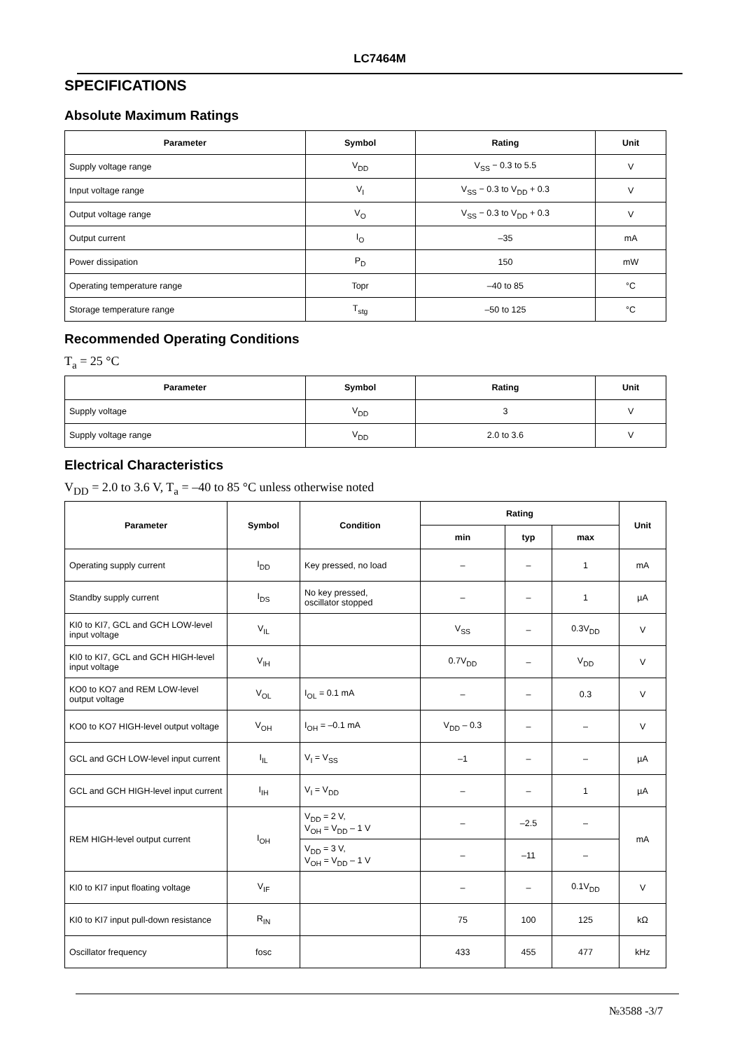LC7464M
SPECIFICATIONS
Absolute Maximum Ratings
| Parameter | Symbol | Rating | Unit |
| --- | --- | --- | --- |
| Supply voltage range | V<sub>DD</sub> | V<sub>SS</sub> − 0.3 to 5.5 | V |
| Input voltage range | V<sub>I</sub> | V<sub>SS</sub> − 0.3 to V<sub>DD</sub> + 0.3 | V |
| Output voltage range | V<sub>O</sub> | V<sub>SS</sub> − 0.3 to V<sub>DD</sub> + 0.3 | V |
| Output current | I<sub>O</sub> | –35 | mA |
| Power dissipation | P<sub>D</sub> | 150 | mW |
| Operating temperature range | Topr | –40 to 85 | °C |
| Storage temperature range | T<sub>stg</sub> | –50 to 125 | °C |
Recommended Operating Conditions
T<sub>a</sub> = 25 °C
| Parameter | Symbol | Rating | Unit |
| --- | --- | --- | --- |
| Supply voltage | V<sub>DD</sub> | 3 | V |
| Supply voltage range | V<sub>DD</sub> | 2.0 to 3.6 | V |
Electrical Characteristics
V<sub>DD</sub> = 2.0 to 3.6 V, T<sub>a</sub> = –40 to 85 °C unless otherwise noted
| Parameter | Symbol | Condition | Rating | | | Unit |
| --- | --- | --- | --- | --- | --- | --- |
| | | | min | typ | max | |
| Operating supply current | I<sub>DD</sub> | Key pressed, no load | – | – | 1 | mA |
| Standby supply current | I<sub>DS</sub> | No key pressed, oscillator stopped | – | – | 1 | µA |
| KI0 to KI7, GCL and GCH LOW-level input voltage | V<sub>IL</sub> | | V<sub>SS</sub> | – | 0.3V<sub>DD</sub> | V |
| KI0 to KI7, GCL and GCH HIGH-level input voltage | V<sub>IH</sub> | | 0.7V<sub>DD</sub> | – | V<sub>DD</sub> | V |
| KO0 to KO7 and REM LOW-level output voltage | V<sub>OL</sub> | I<sub>OL</sub> = 0.1 mA | – | – | 0.3 | V |
| KO0 to KO7 HIGH-level output voltage | V<sub>OH</sub> | I<sub>OH</sub> = –0.1 mA | V<sub>DD</sub> – 0.3 | – | – | V |
| GCL and GCH LOW-level input current | I<sub>IL</sub> | V<sub>I</sub> = V<sub>SS</sub> | –1 | – | – | µA |
| GCL and GCH HIGH-level input current | I<sub>IH</sub> | V<sub>I</sub> = V<sub>DD</sub> | – | – | 1 | µA |
| REM HIGH-level output current | I<sub>OH</sub> | V<sub>DD</sub> = 2 V, V<sub>OH</sub> = V<sub>DD</sub> – 1 V | – | –2.5 | – | mA |
| | | V<sub>DD</sub> = 3 V, V<sub>OH</sub> = V<sub>DD</sub> – 1 V | – | –11 | – | |
| KI0 to KI7 input floating voltage | V<sub>IF</sub> | | – | – | 0.1V<sub>DD</sub> | V |
| KI0 to KI7 input pull-down resistance | R<sub>IN</sub> | | 75 | 100 | 125 | kΩ |
| Oscillator frequency | fosc | | 433 | 455 | 477 | kHz |
№3588 -3/7